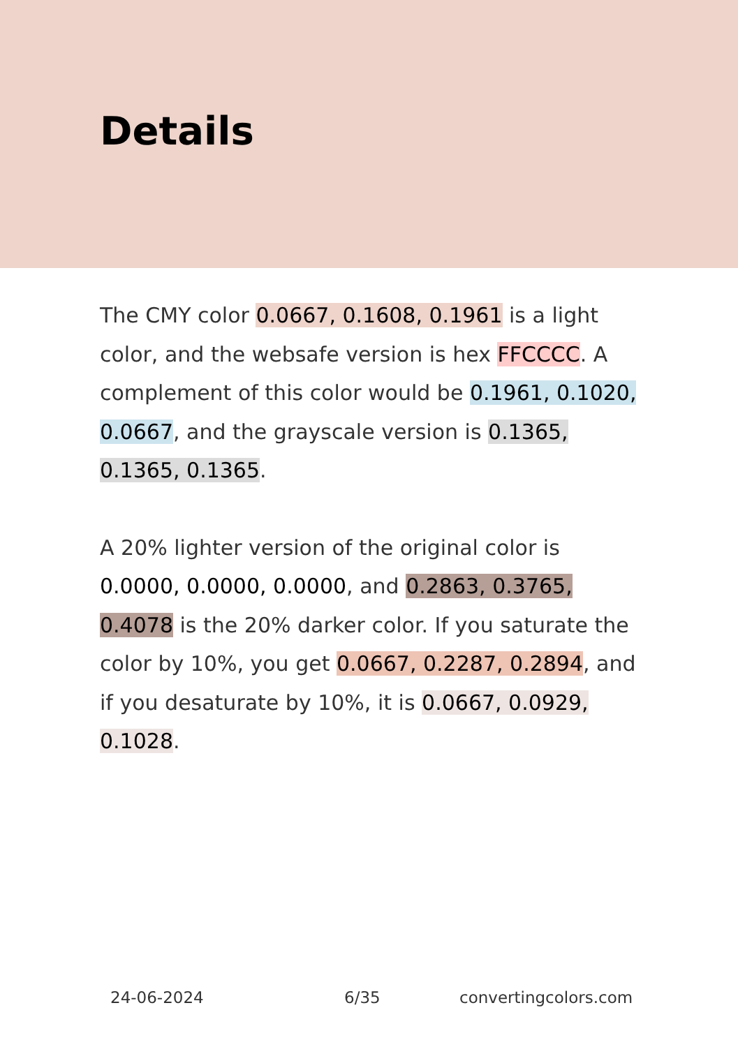Details
The CMY color 0.0667, 0.1608, 0.1961 is a light color, and the websafe version is hex FFCCCC. A complement of this color would be 0.1961, 0.1020, 0.0667, and the grayscale version is 0.1365, 0.1365, 0.1365.
A 20% lighter version of the original color is 0.0000, 0.0000, 0.0000, and 0.2863, 0.3765, 0.4078 is the 20% darker color. If you saturate the color by 10%, you get 0.0667, 0.2287, 0.2894, and if you desaturate by 10%, it is 0.0667, 0.0929, 0.1028.
24-06-2024 6/35 convertingcolors.com